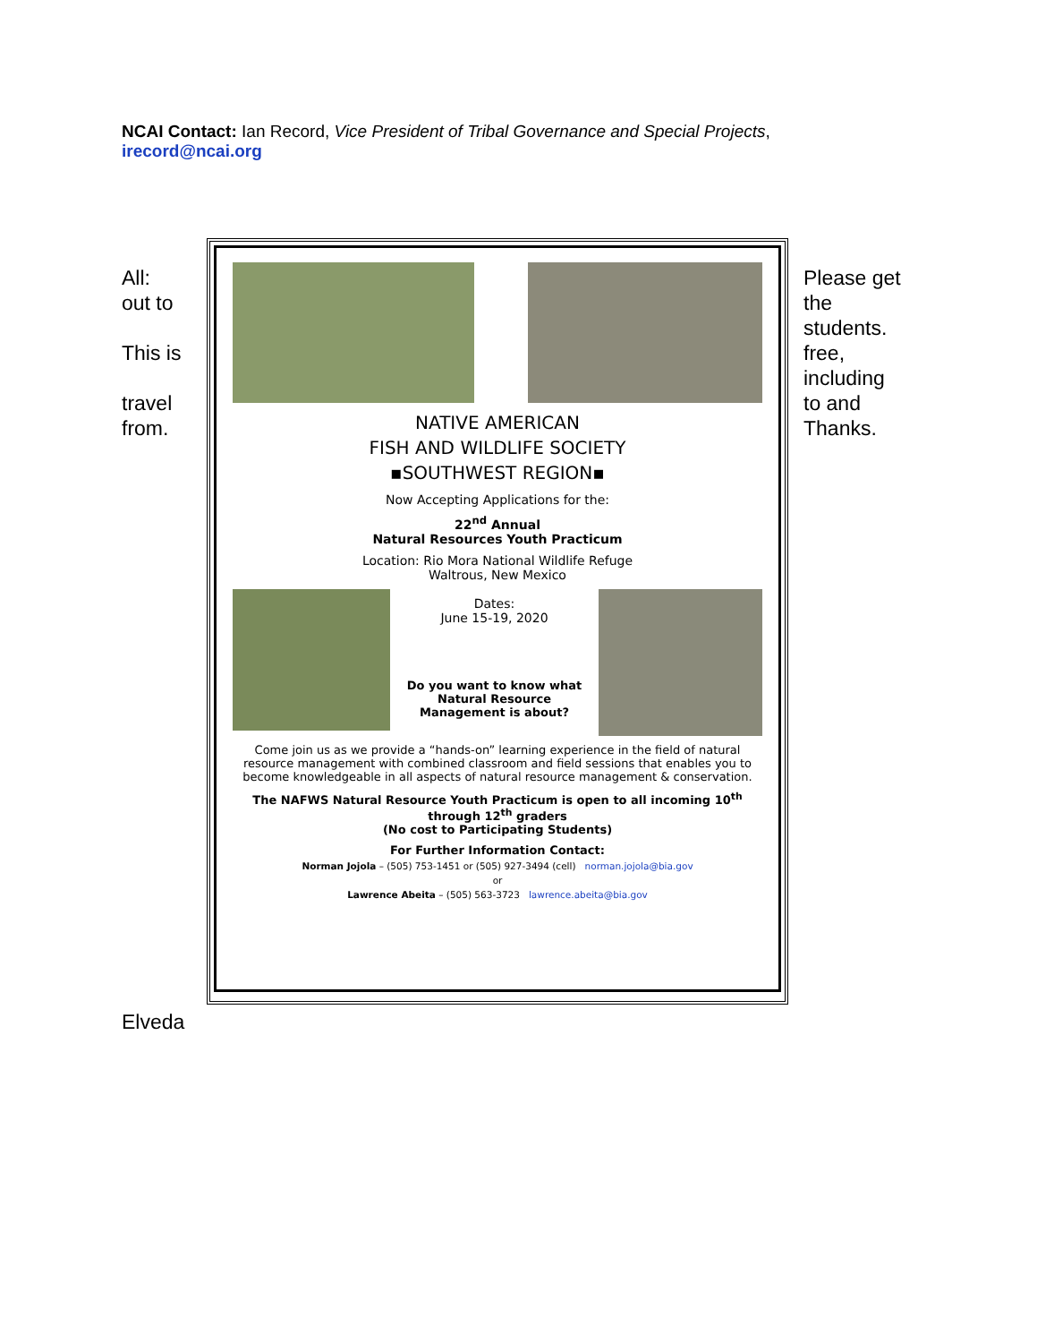NCAI Contact: Ian Record, Vice President of Tribal Governance and Special Projects,
irecord@ncai.org
All:
out to
This is
travel
from.
NATIVE AMERICAN
FISH AND WILDLIFE SOCIETY
▪SOUTHWEST REGION▪
Now Accepting Applications for the:
22<sup>nd</sup> Annual
Natural Resources Youth Practicum
Location: Rio Mora National Wildlife Refuge
Waltrous, New Mexico
Dates:
June 15-19, 2020
Do you want to know what Natural Resource Management is about?
Come join us as we provide a “hands-on” learning experience in the field of natural resource management with combined classroom and field sessions that enables you to become knowledgeable in all aspects of natural resource management & conservation.
The NAFWS Natural Resource Youth Practicum is open to all incoming 10<sup>th</sup> through 12<sup>th</sup> graders
(No cost to Participating Students)
For Further Information Contact:
Norman Jojola – (505) 753-1451 or (505) 927-3494 (cell) norman.jojola@bia.gov
or
Lawrence Abeita – (505) 563-3723 lawrence.abeita@bia.gov
Please get
the
students.
free,
including
to and
Thanks.
Elveda